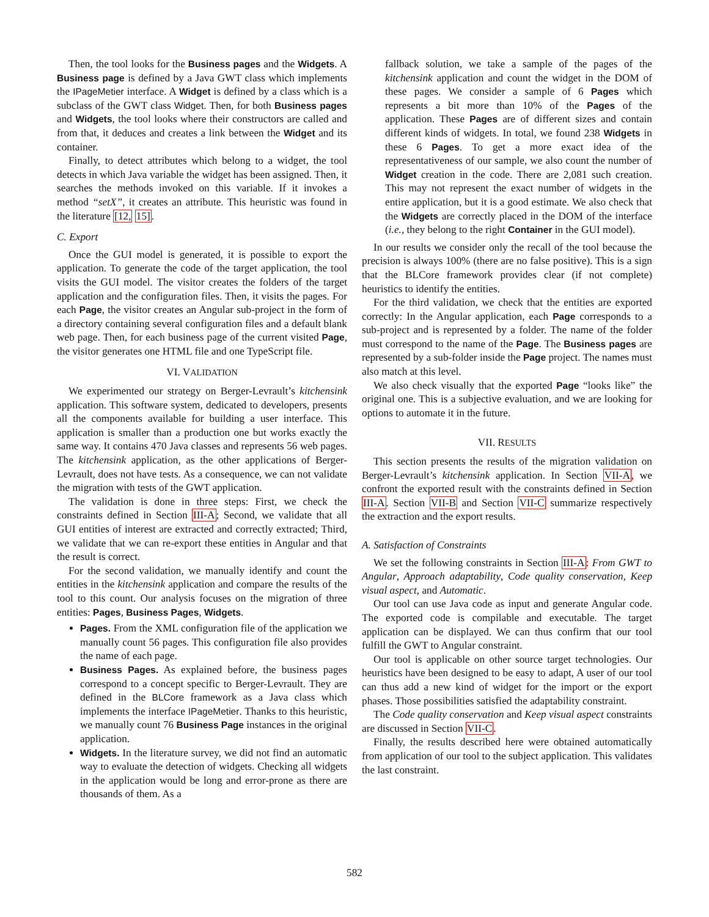Then, the tool looks for the Business pages and the Widgets. A Business page is defined by a Java GWT class which implements the IPageMetier interface. A Widget is defined by a class which is a subclass of the GWT class Widget. Then, for both Business pages and Widgets, the tool looks where their constructors are called and from that, it deduces and creates a link between the Widget and its container.
Finally, to detect attributes which belong to a widget, the tool detects in which Java variable the widget has been assigned. Then, it searches the methods invoked on this variable. If it invokes a method “setX”, it creates an attribute. This heuristic was found in the literature [12, 15].
C. Export
Once the GUI model is generated, it is possible to export the application. To generate the code of the target application, the tool visits the GUI model. The visitor creates the folders of the target application and the configuration files. Then, it visits the pages. For each Page, the visitor creates an Angular sub-project in the form of a directory containing several configuration files and a default blank web page. Then, for each business page of the current visited Page, the visitor generates one HTML file and one TypeScript file.
VI. VALIDATION
We experimented our strategy on Berger-Levrault’s kitchensink application. This software system, dedicated to developers, presents all the components available for building a user interface. This application is smaller than a production one but works exactly the same way. It contains 470 Java classes and represents 56 web pages. The kitchensink application, as the other applications of Berger-Levrault, does not have tests. As a consequence, we can not validate the migration with tests of the GWT application.
The validation is done in three steps: First, we check the constraints defined in Section III-A; Second, we validate that all GUI entities of interest are extracted and correctly extracted; Third, we validate that we can re-export these entities in Angular and that the result is correct.
For the second validation, we manually identify and count the entities in the kitchensink application and compare the results of the tool to this count. Our analysis focuses on the migration of three entities: Pages, Business Pages, Widgets.
Pages. From the XML configuration file of the application we manually count 56 pages. This configuration file also provides the name of each page.
Business Pages. As explained before, the business pages correspond to a concept specific to Berger-Levrault. They are defined in the BLCore framework as a Java class which implements the interface IPageMetier. Thanks to this heuristic, we manually count 76 Business Page instances in the original application.
Widgets. In the literature survey, we did not find an automatic way to evaluate the detection of widgets. Checking all widgets in the application would be long and error-prone as there are thousands of them. As a
fallback solution, we take a sample of the pages of the kitchensink application and count the widget in the DOM of these pages. We consider a sample of 6 Pages which represents a bit more than 10% of the Pages of the application. These Pages are of different sizes and contain different kinds of widgets. In total, we found 238 Widgets in these 6 Pages. To get a more exact idea of the representativeness of our sample, we also count the number of Widget creation in the code. There are 2,081 such creation. This may not represent the exact number of widgets in the entire application, but it is a good estimate. We also check that the Widgets are correctly placed in the DOM of the interface (i.e., they belong to the right Container in the GUI model).
In our results we consider only the recall of the tool because the precision is always 100% (there are no false positive). This is a sign that the BLCore framework provides clear (if not complete) heuristics to identify the entities.
For the third validation, we check that the entities are exported correctly: In the Angular application, each Page corresponds to a sub-project and is represented by a folder. The name of the folder must correspond to the name of the Page. The Business pages are represented by a sub-folder inside the Page project. The names must also match at this level.
We also check visually that the exported Page “looks like” the original one. This is a subjective evaluation, and we are looking for options to automate it in the future.
VII. RESULTS
This section presents the results of the migration validation on Berger-Levrault’s kitchensink application. In Section VII-A, we confront the exported result with the constraints defined in Section III-A. Section VII-B and Section VII-C summarize respectively the extraction and the export results.
A. Satisfaction of Constraints
We set the following constraints in Section III-A: From GWT to Angular, Approach adaptability, Code quality conservation, Keep visual aspect, and Automatic.
Our tool can use Java code as input and generate Angular code. The exported code is compilable and executable. The target application can be displayed. We can thus confirm that our tool fulfill the GWT to Angular constraint.
Our tool is applicable on other source target technologies. Our heuristics have been designed to be easy to adapt, A user of our tool can thus add a new kind of widget for the import or the export phases. Those possibilities satisfied the adaptability constraint.
The Code quality conservation and Keep visual aspect constraints are discussed in Section VII-C.
Finally, the results described here were obtained automatically from application of our tool to the subject application. This validates the last constraint.
582